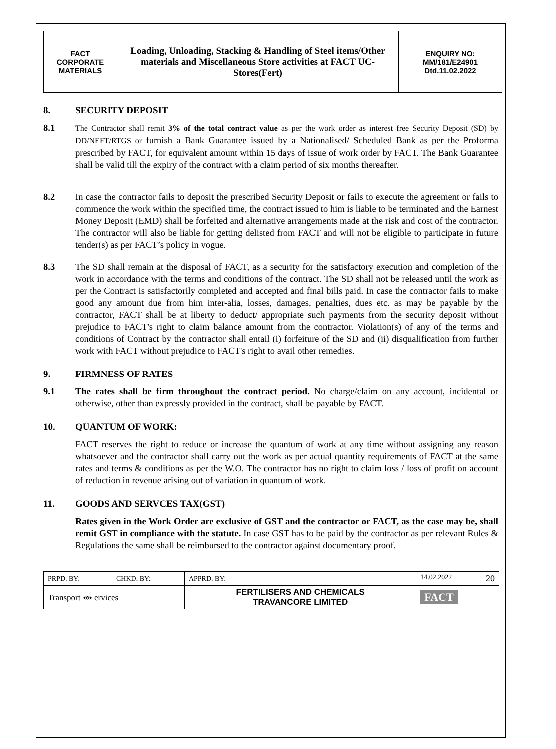| FACT CORPORATE MATERIALS | Loading, Unloading, Stacking & Handling of Steel items/Other materials and Miscellaneous Store activities at FACT UC- Stores(Fert) | ENQUIRY NO: MM/181/E24901 Dtd.11.02.2022 |
8. SECURITY DEPOSIT
8.1
The Contractor shall remit 3% of the total contract value as per the work order as interest free Security Deposit (SD) by DD/NEFT/RTGS or furnish a Bank Guarantee issued by a Nationalised/ Scheduled Bank as per the Proforma prescribed by FACT, for equivalent amount within 15 days of issue of work order by FACT. The Bank Guarantee shall be valid till the expiry of the contract with a claim period of six months thereafter.
8.2 In case the contractor fails to deposit the prescribed Security Deposit or fails to execute the agreement or fails to commence the work within the specified time, the contract issued to him is liable to be terminated and the Earnest Money Deposit (EMD) shall be forfeited and alternative arrangements made at the risk and cost of the contractor. The contractor will also be liable for getting delisted from FACT and will not be eligible to participate in future tender(s) as per FACT’s policy in vogue.
8.3 The SD shall remain at the disposal of FACT, as a security for the satisfactory execution and completion of the work in accordance with the terms and conditions of the contract. The SD shall not be released until the work as per the Contract is satisfactorily completed and accepted and final bills paid. In case the contractor fails to make good any amount due from him inter-alia, losses, damages, penalties, dues etc. as may be payable by the contractor, FACT shall be at liberty to deduct/ appropriate such payments from the security deposit without prejudice to FACT's right to claim balance amount from the contractor. Violation(s) of any of the terms and conditions of Contract by the contractor shall entail (i) forfeiture of the SD and (ii) disqualification from further work with FACT without prejudice to FACT's right to avail other remedies.
9. FIRMNESS OF RATES
9.1 The rates shall be firm throughout the contract period. No charge/claim on any account, incidental or otherwise, other than expressly provided in the contract, shall be payable by FACT.
10. QUANTUM OF WORK:
FACT reserves the right to reduce or increase the quantum of work at any time without assigning any reason whatsoever and the contractor shall carry out the work as per actual quantity requirements of FACT at the same rates and terms & conditions as per the W.O. The contractor has no right to claim loss / loss of profit on account of reduction in revenue arising out of variation in quantum of work.
11. GOODS AND SERVCES TAX(GST)
Rates given in the Work Order are exclusive of GST and the contractor or FACT, as the case may be, shall remit GST in compliance with the statute. In case GST has to be paid by the contractor as per relevant Rules & Regulations the same shall be reimbursed to the contractor against documentary proof.
| PRPD. BY: | CHKD. BY: | APPRD. BY: | 14.02.2022 20 |
| Transport ⥈ ervices | | FERTILISERS AND CHEMICALS TRAVANCORE LIMITED | FACT |